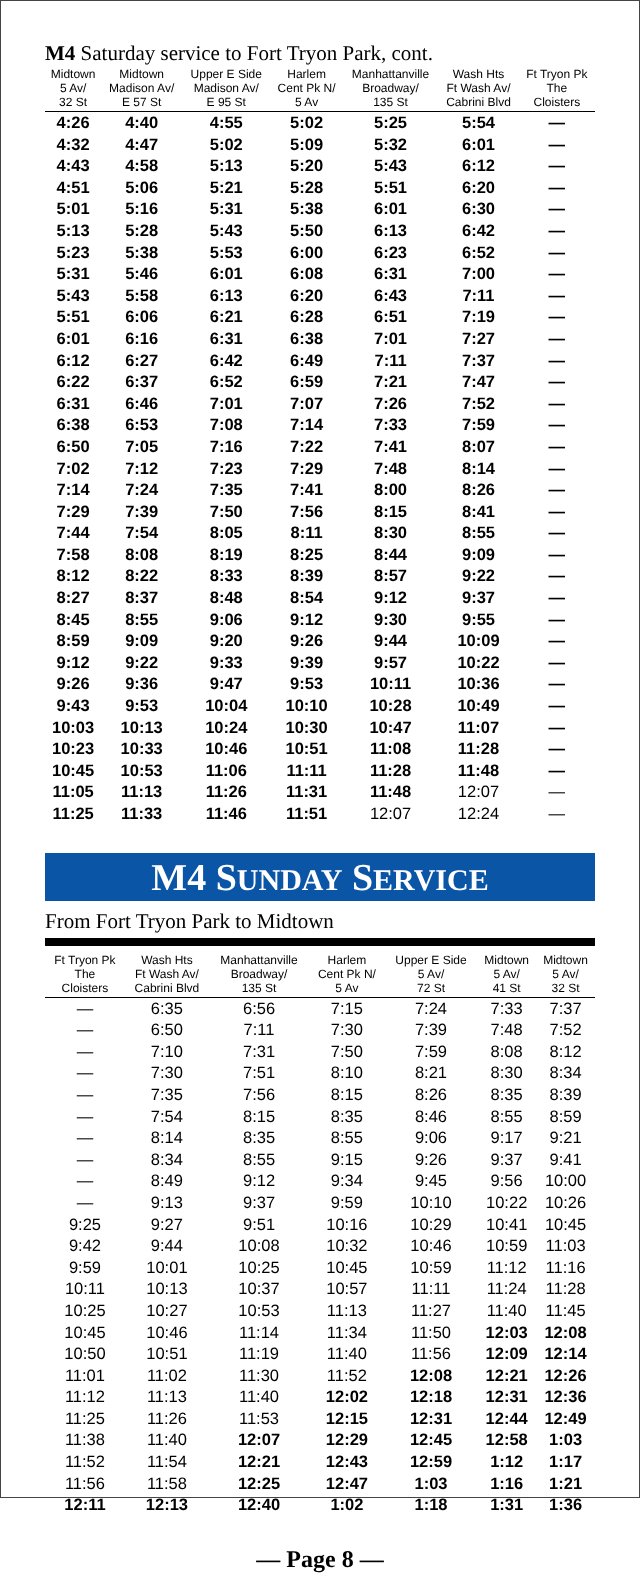M4 Saturday service to Fort Tryon Park, cont.
| Midtown 5 Av/ 32 St | Midtown Madison Av/ E 57 St | Upper E Side Madison Av/ E 95 St | Harlem Cent Pk N/ 5 Av | Manhattanville Broadway/ 135 St | Wash Hts Ft Wash Av/ Cabrini Blvd | Ft Tryon Pk The Cloisters |
| --- | --- | --- | --- | --- | --- | --- |
| 4:26 | 4:40 | 4:55 | 5:02 | 5:25 | 5:54 | — |
| 4:32 | 4:47 | 5:02 | 5:09 | 5:32 | 6:01 | — |
| 4:43 | 4:58 | 5:13 | 5:20 | 5:43 | 6:12 | — |
| 4:51 | 5:06 | 5:21 | 5:28 | 5:51 | 6:20 | — |
| 5:01 | 5:16 | 5:31 | 5:38 | 6:01 | 6:30 | — |
| 5:13 | 5:28 | 5:43 | 5:50 | 6:13 | 6:42 | — |
| 5:23 | 5:38 | 5:53 | 6:00 | 6:23 | 6:52 | — |
| 5:31 | 5:46 | 6:01 | 6:08 | 6:31 | 7:00 | — |
| 5:43 | 5:58 | 6:13 | 6:20 | 6:43 | 7:11 | — |
| 5:51 | 6:06 | 6:21 | 6:28 | 6:51 | 7:19 | — |
| 6:01 | 6:16 | 6:31 | 6:38 | 7:01 | 7:27 | — |
| 6:12 | 6:27 | 6:42 | 6:49 | 7:11 | 7:37 | — |
| 6:22 | 6:37 | 6:52 | 6:59 | 7:21 | 7:47 | — |
| 6:31 | 6:46 | 7:01 | 7:07 | 7:26 | 7:52 | — |
| 6:38 | 6:53 | 7:08 | 7:14 | 7:33 | 7:59 | — |
| 6:50 | 7:05 | 7:16 | 7:22 | 7:41 | 8:07 | — |
| 7:02 | 7:12 | 7:23 | 7:29 | 7:48 | 8:14 | — |
| 7:14 | 7:24 | 7:35 | 7:41 | 8:00 | 8:26 | — |
| 7:29 | 7:39 | 7:50 | 7:56 | 8:15 | 8:41 | — |
| 7:44 | 7:54 | 8:05 | 8:11 | 8:30 | 8:55 | — |
| 7:58 | 8:08 | 8:19 | 8:25 | 8:44 | 9:09 | — |
| 8:12 | 8:22 | 8:33 | 8:39 | 8:57 | 9:22 | — |
| 8:27 | 8:37 | 8:48 | 8:54 | 9:12 | 9:37 | — |
| 8:45 | 8:55 | 9:06 | 9:12 | 9:30 | 9:55 | — |
| 8:59 | 9:09 | 9:20 | 9:26 | 9:44 | 10:09 | — |
| 9:12 | 9:22 | 9:33 | 9:39 | 9:57 | 10:22 | — |
| 9:26 | 9:36 | 9:47 | 9:53 | 10:11 | 10:36 | — |
| 9:43 | 9:53 | 10:04 | 10:10 | 10:28 | 10:49 | — |
| 10:03 | 10:13 | 10:24 | 10:30 | 10:47 | 11:07 | — |
| 10:23 | 10:33 | 10:46 | 10:51 | 11:08 | 11:28 | — |
| 10:45 | 10:53 | 11:06 | 11:11 | 11:28 | 11:48 | — |
| 11:05 | 11:13 | 11:26 | 11:31 | 11:48 | 12:07 | — |
| 11:25 | 11:33 | 11:46 | 11:51 | 12:07 | 12:24 | — |
M4 SUNDAY SERVICE
From Fort Tryon Park to Midtown
| Ft Tryon Pk The Cloisters | Wash Hts Ft Wash Av/ Cabrini Blvd | Manhattanville Broadway/ 135 St | Harlem Cent Pk N/ 5 Av | Upper E Side 5 Av/ 72 St | Midtown 5 Av/ 41 St | Midtown 5 Av/ 32 St |
| --- | --- | --- | --- | --- | --- | --- |
| — | 6:35 | 6:56 | 7:15 | 7:24 | 7:33 | 7:37 |
| — | 6:50 | 7:11 | 7:30 | 7:39 | 7:48 | 7:52 |
| — | 7:10 | 7:31 | 7:50 | 7:59 | 8:08 | 8:12 |
| — | 7:30 | 7:51 | 8:10 | 8:21 | 8:30 | 8:34 |
| — | 7:35 | 7:56 | 8:15 | 8:26 | 8:35 | 8:39 |
| — | 7:54 | 8:15 | 8:35 | 8:46 | 8:55 | 8:59 |
| — | 8:14 | 8:35 | 8:55 | 9:06 | 9:17 | 9:21 |
| — | 8:34 | 8:55 | 9:15 | 9:26 | 9:37 | 9:41 |
| — | 8:49 | 9:12 | 9:34 | 9:45 | 9:56 | 10:00 |
| — | 9:13 | 9:37 | 9:59 | 10:10 | 10:22 | 10:26 |
| 9:25 | 9:27 | 9:51 | 10:16 | 10:29 | 10:41 | 10:45 |
| 9:42 | 9:44 | 10:08 | 10:32 | 10:46 | 10:59 | 11:03 |
| 9:59 | 10:01 | 10:25 | 10:45 | 10:59 | 11:12 | 11:16 |
| 10:11 | 10:13 | 10:37 | 10:57 | 11:11 | 11:24 | 11:28 |
| 10:25 | 10:27 | 10:53 | 11:13 | 11:27 | 11:40 | 11:45 |
| 10:45 | 10:46 | 11:14 | 11:34 | 11:50 | 12:03 | 12:08 |
| 10:50 | 10:51 | 11:19 | 11:40 | 11:56 | 12:09 | 12:14 |
| 11:01 | 11:02 | 11:30 | 11:52 | 12:08 | 12:21 | 12:26 |
| 11:12 | 11:13 | 11:40 | 12:02 | 12:18 | 12:31 | 12:36 |
| 11:25 | 11:26 | 11:53 | 12:15 | 12:31 | 12:44 | 12:49 |
| 11:38 | 11:40 | 12:07 | 12:29 | 12:45 | 12:58 | 1:03 |
| 11:52 | 11:54 | 12:21 | 12:43 | 12:59 | 1:12 | 1:17 |
| 11:56 | 11:58 | 12:25 | 12:47 | 1:03 | 1:16 | 1:21 |
| 12:11 | 12:13 | 12:40 | 1:02 | 1:18 | 1:31 | 1:36 |
— Page 8 —